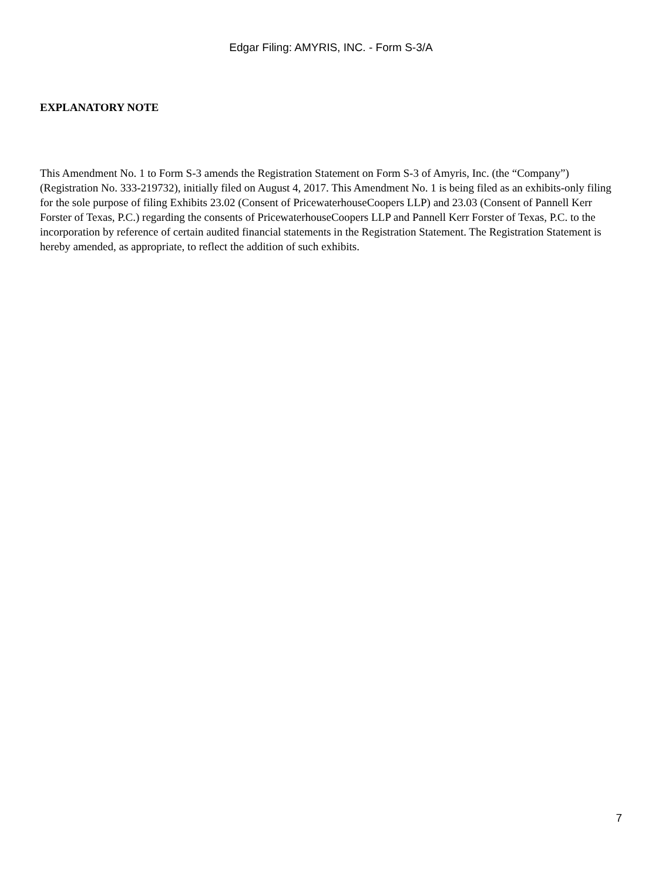Edgar Filing: AMYRIS, INC. - Form S-3/A
EXPLANATORY NOTE
This Amendment No. 1 to Form S-3 amends the Registration Statement on Form S-3 of Amyris, Inc. (the “Company”) (Registration No. 333-219732), initially filed on August 4, 2017. This Amendment No. 1 is being filed as an exhibits-only filing for the sole purpose of filing Exhibits 23.02 (Consent of PricewaterhouseCoopers LLP) and 23.03 (Consent of Pannell Kerr Forster of Texas, P.C.) regarding the consents of PricewaterhouseCoopers LLP and Pannell Kerr Forster of Texas, P.C. to the incorporation by reference of certain audited financial statements in the Registration Statement. The Registration Statement is hereby amended, as appropriate, to reflect the addition of such exhibits.
7